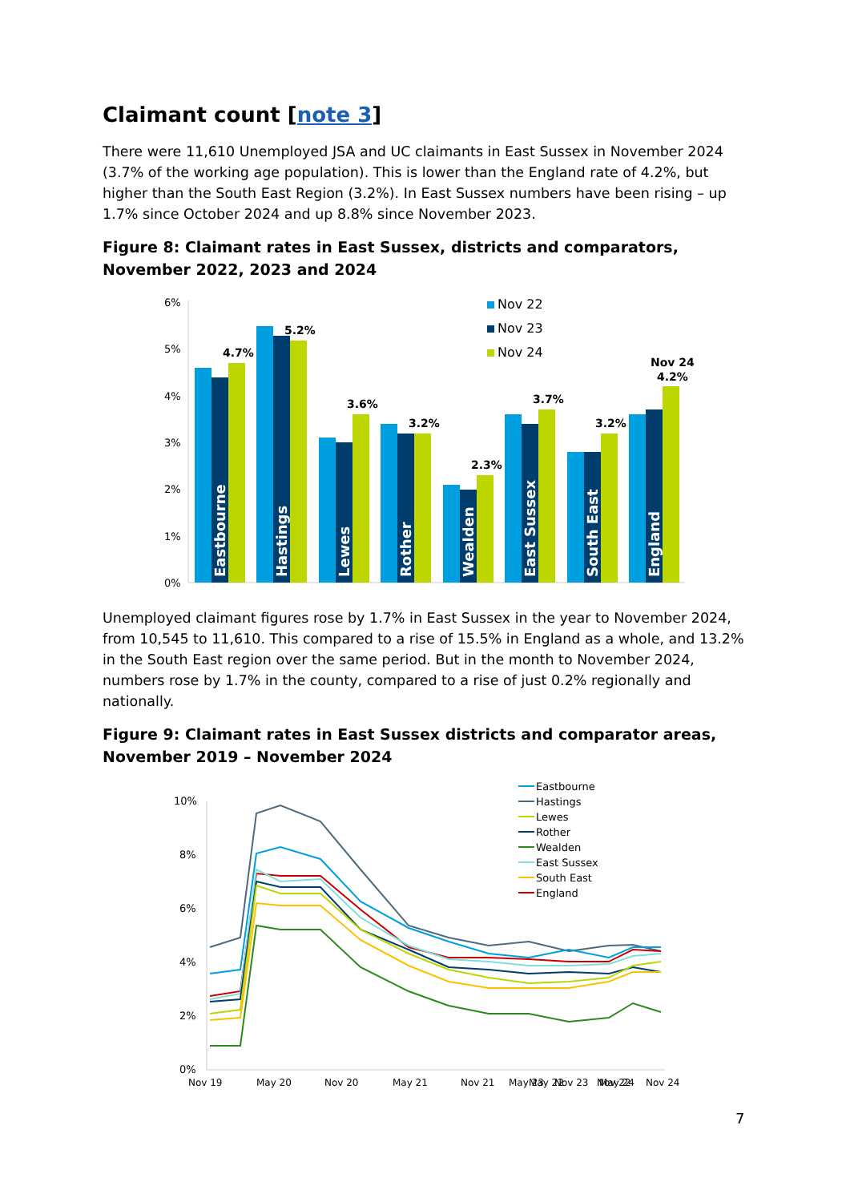Claimant count [note 3]
There were 11,610 Unemployed JSA and UC claimants in East Sussex in November 2024 (3.7% of the working age population). This is lower than the England rate of 4.2%, but higher than the South East Region (3.2%). In East Sussex numbers have been rising – up 1.7% since October 2024 and up 8.8% since November 2023.
Figure 8: Claimant rates in East Sussex, districts and comparators, November 2022, 2023 and 2024
6%
5%
4%
3%
2%
1%
0%
4.7%
5.2%
3.6%
3.2%
2.3%
3.7%
3.2%
Nov 24
4.2%
Eastbourne
Hastings
Lewes
Rother
Wealden
East Sussex
South East
England
Nov 22
Nov 23
Nov 24
Unemployed claimant figures rose by 1.7% in East Sussex in the year to November 2024, from 10,545 to 11,610. This compared to a rise of 15.5% in England as a whole, and 13.2% in the South East region over the same period. But in the month to November 2024, numbers rose by 1.7% in the county, compared to a rise of just 0.2% regionally and nationally.
Figure 9: Claimant rates in East Sussex districts and comparator areas, November 2019 – November 2024
10%
8%
6%
4%
2%
0%
Nov 19
May 20
Nov 20
May 21
Nov 21
May 22
Nov 22
Eastbourne
Hastings
Lewes
Rother
Wealden
East Sussex
South East
England
May 23
Nov 23
May 24
Nov 24
7